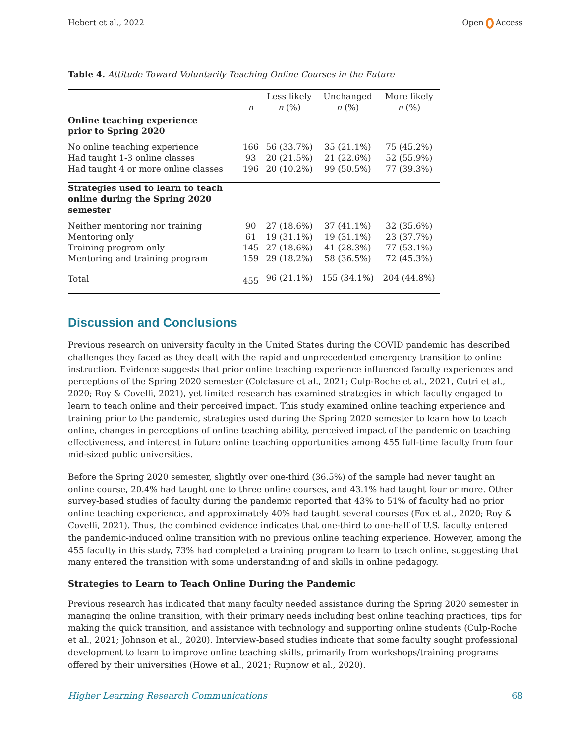Hebert et al., 2022 Open Access
Table 4. Attitude Toward Voluntarily Teaching Online Courses in the Future
| | n | Less likely n (%) | Unchanged n (%) | More likely n (%) |
| --- | --- | --- | --- | --- |
| Online teaching experience prior to Spring 2020 | | | | |
| No online teaching experience | 166 | 56 (33.7%) | 35 (21.1%) | 75 (45.2%) |
| Had taught 1-3 online classes | 93 | 20 (21.5%) | 21 (22.6%) | 52 (55.9%) |
| Had taught 4 or more online classes | 196 | 20 (10.2%) | 99 (50.5%) | 77 (39.3%) |
| Strategies used to learn to teach online during the Spring 2020 semester | | | | |
| Neither mentoring nor training | 90 | 27 (18.6%) | 37 (41.1%) | 32 (35.6%) |
| Mentoring only | 61 | 19 (31.1%) | 19 (31.1%) | 23 (37.7%) |
| Training program only | 145 | 27 (18.6%) | 41 (28.3%) | 77 (53.1%) |
| Mentoring and training program | 159 | 29 (18.2%) | 58 (36.5%) | 72 (45.3%) |
| Total | 455 | 96 (21.1%) | 155 (34.1%) | 204 (44.8%) |
Discussion and Conclusions
Previous research on university faculty in the United States during the COVID pandemic has described challenges they faced as they dealt with the rapid and unprecedented emergency transition to online instruction. Evidence suggests that prior online teaching experience influenced faculty experiences and perceptions of the Spring 2020 semester (Colclasure et al., 2021; Culp-Roche et al., 2021, Cutri et al., 2020; Roy & Covelli, 2021), yet limited research has examined strategies in which faculty engaged to learn to teach online and their perceived impact. This study examined online teaching experience and training prior to the pandemic, strategies used during the Spring 2020 semester to learn how to teach online, changes in perceptions of online teaching ability, perceived impact of the pandemic on teaching effectiveness, and interest in future online teaching opportunities among 455 full-time faculty from four mid-sized public universities.
Before the Spring 2020 semester, slightly over one-third (36.5%) of the sample had never taught an online course, 20.4% had taught one to three online courses, and 43.1% had taught four or more. Other survey-based studies of faculty during the pandemic reported that 43% to 51% of faculty had no prior online teaching experience, and approximately 40% had taught several courses (Fox et al., 2020; Roy & Covelli, 2021). Thus, the combined evidence indicates that one-third to one-half of U.S. faculty entered the pandemic-induced online transition with no previous online teaching experience. However, among the 455 faculty in this study, 73% had completed a training program to learn to teach online, suggesting that many entered the transition with some understanding of and skills in online pedagogy.
Strategies to Learn to Teach Online During the Pandemic
Previous research has indicated that many faculty needed assistance during the Spring 2020 semester in managing the online transition, with their primary needs including best online teaching practices, tips for making the quick transition, and assistance with technology and supporting online students (Culp-Roche et al., 2021; Johnson et al., 2020). Interview-based studies indicate that some faculty sought professional development to learn to improve online teaching skills, primarily from workshops/training programs offered by their universities (Howe et al., 2021; Rupnow et al., 2020).
Higher Learning Research Communications 68